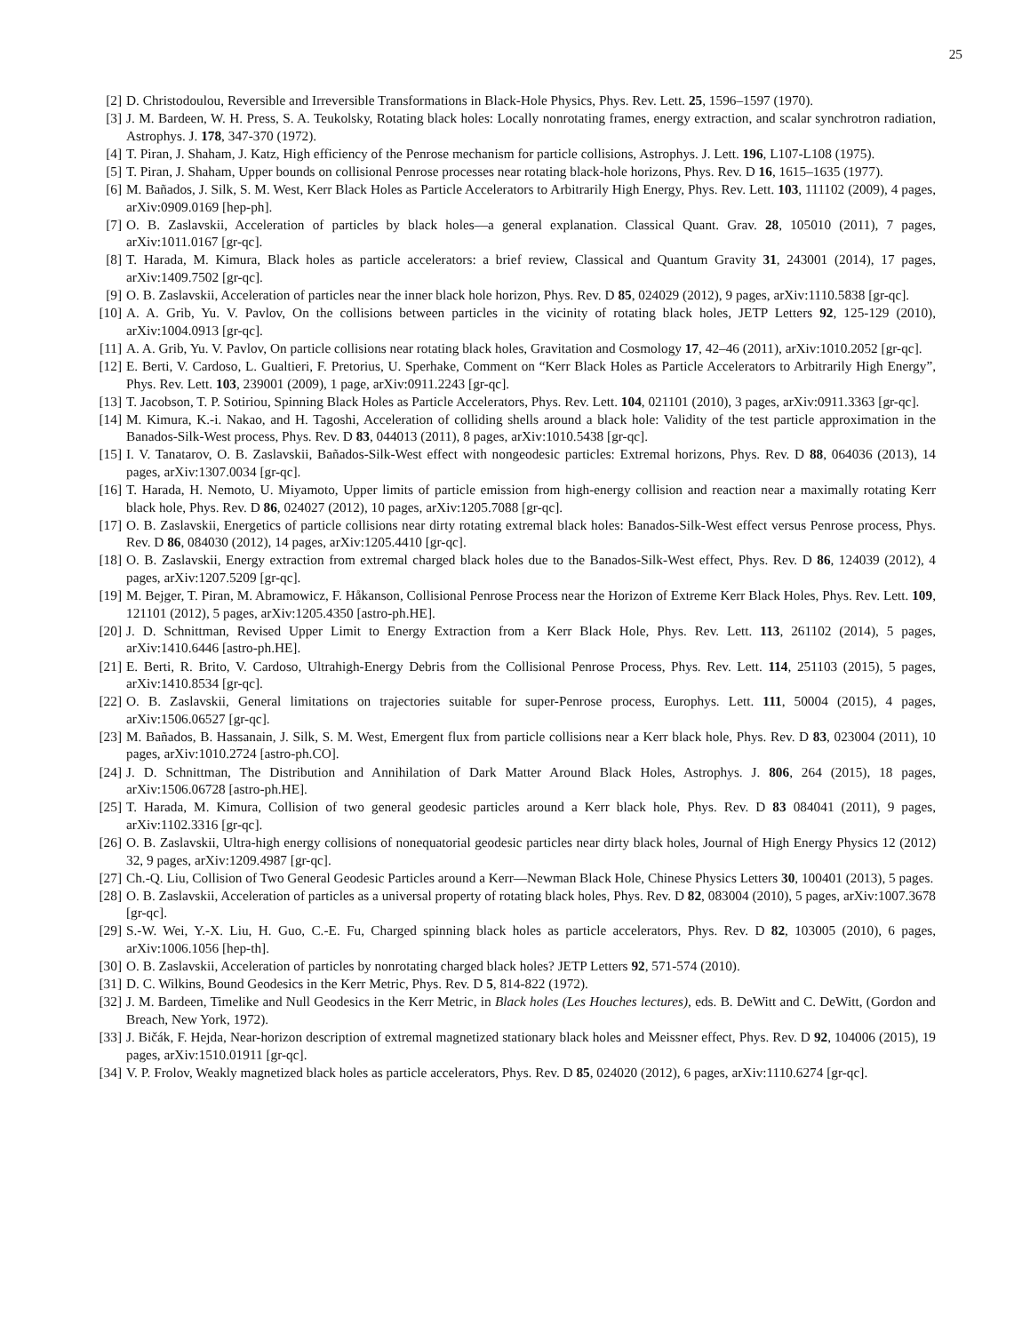25
[2] D. Christodoulou, Reversible and Irreversible Transformations in Black-Hole Physics, Phys. Rev. Lett. 25, 1596–1597 (1970).
[3] J. M. Bardeen, W. H. Press, S. A. Teukolsky, Rotating black holes: Locally nonrotating frames, energy extraction, and scalar synchrotron radiation, Astrophys. J. 178, 347-370 (1972).
[4] T. Piran, J. Shaham, J. Katz, High efficiency of the Penrose mechanism for particle collisions, Astrophys. J. Lett. 196, L107-L108 (1975).
[5] T. Piran, J. Shaham, Upper bounds on collisional Penrose processes near rotating black-hole horizons, Phys. Rev. D 16, 1615–1635 (1977).
[6] M. Bañados, J. Silk, S. M. West, Kerr Black Holes as Particle Accelerators to Arbitrarily High Energy, Phys. Rev. Lett. 103, 111102 (2009), 4 pages, arXiv:0909.0169 [hep-ph].
[7] O. B. Zaslavskii, Acceleration of particles by black holes—a general explanation. Classical Quant. Grav. 28, 105010 (2011), 7 pages, arXiv:1011.0167 [gr-qc].
[8] T. Harada, M. Kimura, Black holes as particle accelerators: a brief review, Classical and Quantum Gravity 31, 243001 (2014), 17 pages, arXiv:1409.7502 [gr-qc].
[9] O. B. Zaslavskii, Acceleration of particles near the inner black hole horizon, Phys. Rev. D 85, 024029 (2012), 9 pages, arXiv:1110.5838 [gr-qc].
[10] A. A. Grib, Yu. V. Pavlov, On the collisions between particles in the vicinity of rotating black holes, JETP Letters 92, 125-129 (2010), arXiv:1004.0913 [gr-qc].
[11] A. A. Grib, Yu. V. Pavlov, On particle collisions near rotating black holes, Gravitation and Cosmology 17, 42–46 (2011), arXiv:1010.2052 [gr-qc].
[12] E. Berti, V. Cardoso, L. Gualtieri, F. Pretorius, U. Sperhake, Comment on “Kerr Black Holes as Particle Accelerators to Arbitrarily High Energy”, Phys. Rev. Lett. 103, 239001 (2009), 1 page, arXiv:0911.2243 [gr-qc].
[13] T. Jacobson, T. P. Sotiriou, Spinning Black Holes as Particle Accelerators, Phys. Rev. Lett. 104, 021101 (2010), 3 pages, arXiv:0911.3363 [gr-qc].
[14] M. Kimura, K.-i. Nakao, and H. Tagoshi, Acceleration of colliding shells around a black hole: Validity of the test particle approximation in the Banados-Silk-West process, Phys. Rev. D 83, 044013 (2011), 8 pages, arXiv:1010.5438 [gr-qc].
[15] I. V. Tanatarov, O. B. Zaslavskii, Bañados-Silk-West effect with nongeodesic particles: Extremal horizons, Phys. Rev. D 88, 064036 (2013), 14 pages, arXiv:1307.0034 [gr-qc].
[16] T. Harada, H. Nemoto, U. Miyamoto, Upper limits of particle emission from high-energy collision and reaction near a maximally rotating Kerr black hole, Phys. Rev. D 86, 024027 (2012), 10 pages, arXiv:1205.7088 [gr-qc].
[17] O. B. Zaslavskii, Energetics of particle collisions near dirty rotating extremal black holes: Banados-Silk-West effect versus Penrose process, Phys. Rev. D 86, 084030 (2012), 14 pages, arXiv:1205.4410 [gr-qc].
[18] O. B. Zaslavskii, Energy extraction from extremal charged black holes due to the Banados-Silk-West effect, Phys. Rev. D 86, 124039 (2012), 4 pages, arXiv:1207.5209 [gr-qc].
[19] M. Bejger, T. Piran, M. Abramowicz, F. Håkanson, Collisional Penrose Process near the Horizon of Extreme Kerr Black Holes, Phys. Rev. Lett. 109, 121101 (2012), 5 pages, arXiv:1205.4350 [astro-ph.HE].
[20] J. D. Schnittman, Revised Upper Limit to Energy Extraction from a Kerr Black Hole, Phys. Rev. Lett. 113, 261102 (2014), 5 pages, arXiv:1410.6446 [astro-ph.HE].
[21] E. Berti, R. Brito, V. Cardoso, Ultrahigh-Energy Debris from the Collisional Penrose Process, Phys. Rev. Lett. 114, 251103 (2015), 5 pages, arXiv:1410.8534 [gr-qc].
[22] O. B. Zaslavskii, General limitations on trajectories suitable for super-Penrose process, Europhys. Lett. 111, 50004 (2015), 4 pages, arXiv:1506.06527 [gr-qc].
[23] M. Bañados, B. Hassanain, J. Silk, S. M. West, Emergent flux from particle collisions near a Kerr black hole, Phys. Rev. D 83, 023004 (2011), 10 pages, arXiv:1010.2724 [astro-ph.CO].
[24] J. D. Schnittman, The Distribution and Annihilation of Dark Matter Around Black Holes, Astrophys. J. 806, 264 (2015), 18 pages, arXiv:1506.06728 [astro-ph.HE].
[25] T. Harada, M. Kimura, Collision of two general geodesic particles around a Kerr black hole, Phys. Rev. D 83 084041 (2011), 9 pages, arXiv:1102.3316 [gr-qc].
[26] O. B. Zaslavskii, Ultra-high energy collisions of nonequatorial geodesic particles near dirty black holes, Journal of High Energy Physics 12 (2012) 32, 9 pages, arXiv:1209.4987 [gr-qc].
[27] Ch.-Q. Liu, Collision of Two General Geodesic Particles around a Kerr—Newman Black Hole, Chinese Physics Letters 30, 100401 (2013), 5 pages.
[28] O. B. Zaslavskii, Acceleration of particles as a universal property of rotating black holes, Phys. Rev. D 82, 083004 (2010), 5 pages, arXiv:1007.3678 [gr-qc].
[29] S.-W. Wei, Y.-X. Liu, H. Guo, C.-E. Fu, Charged spinning black holes as particle accelerators, Phys. Rev. D 82, 103005 (2010), 6 pages, arXiv:1006.1056 [hep-th].
[30] O. B. Zaslavskii, Acceleration of particles by nonrotating charged black holes? JETP Letters 92, 571-574 (2010).
[31] D. C. Wilkins, Bound Geodesics in the Kerr Metric, Phys. Rev. D 5, 814-822 (1972).
[32] J. M. Bardeen, Timelike and Null Geodesics in the Kerr Metric, in Black holes (Les Houches lectures), eds. B. DeWitt and C. DeWitt, (Gordon and Breach, New York, 1972).
[33] J. Bičák, F. Hejda, Near-horizon description of extremal magnetized stationary black holes and Meissner effect, Phys. Rev. D 92, 104006 (2015), 19 pages, arXiv:1510.01911 [gr-qc].
[34] V. P. Frolov, Weakly magnetized black holes as particle accelerators, Phys. Rev. D 85, 024020 (2012), 6 pages, arXiv:1110.6274 [gr-qc].